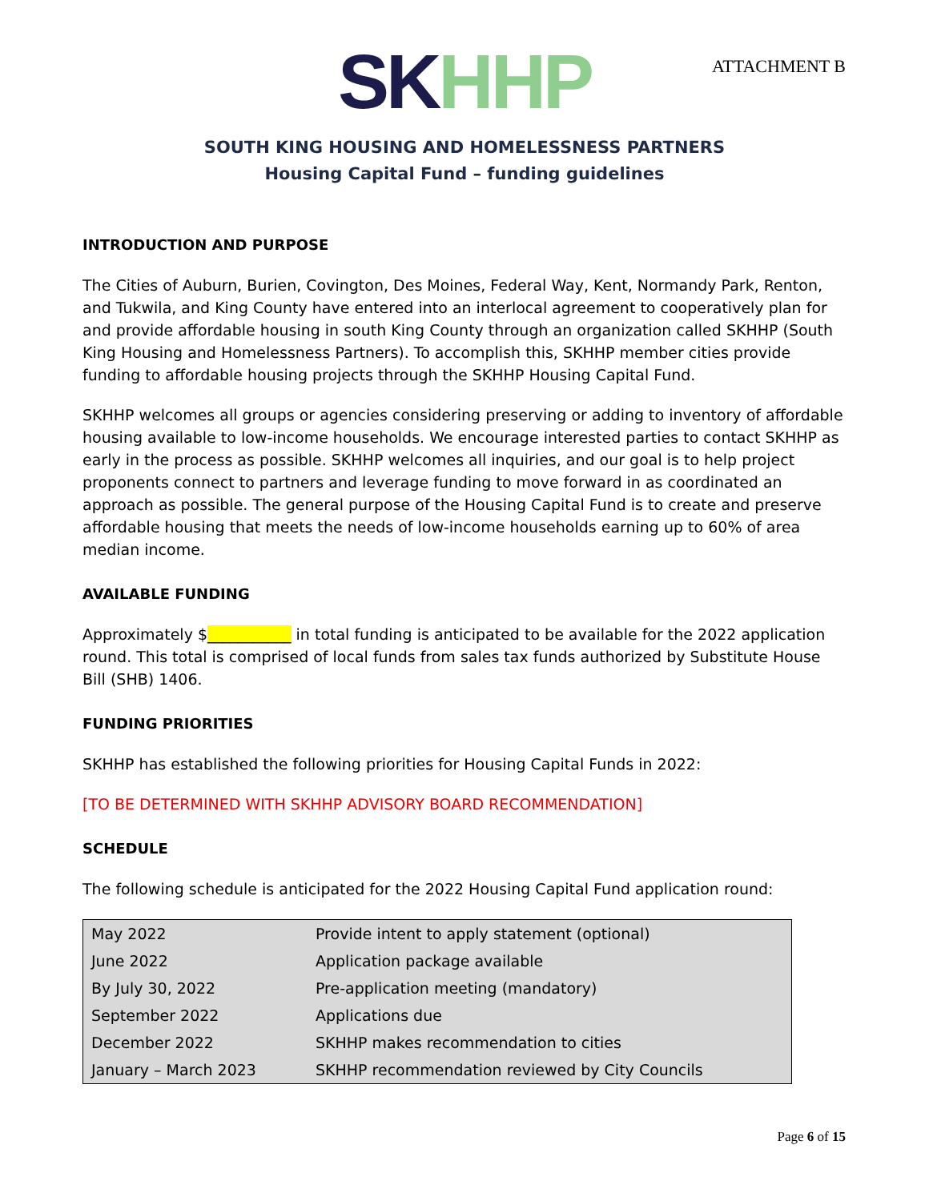ATTACHMENT B
SK HH P
SOUTH KING HOUSING AND HOMELESSNESS PARTNERS
Housing Capital Fund – funding guidelines
INTRODUCTION AND PURPOSE
The Cities of Auburn, Burien, Covington, Des Moines, Federal Way, Kent, Normandy Park, Renton, and Tukwila, and King County have entered into an interlocal agreement to cooperatively plan for and provide affordable housing in south King County through an organization called SKHHP (South King Housing and Homelessness Partners). To accomplish this, SKHHP member cities provide funding to affordable housing projects through the SKHHP Housing Capital Fund.
SKHHP welcomes all groups or agencies considering preserving or adding to inventory of affordable housing available to low-income households. We encourage interested parties to contact SKHHP as early in the process as possible. SKHHP welcomes all inquiries, and our goal is to help project proponents connect to partners and leverage funding to move forward in as coordinated an approach as possible. The general purpose of the Housing Capital Fund is to create and preserve affordable housing that meets the needs of low-income households earning up to 60% of area median income.
AVAILABLE FUNDING
Approximately $___________ in total funding is anticipated to be available for the 2022 application round. This total is comprised of local funds from sales tax funds authorized by Substitute House Bill (SHB) 1406.
FUNDING PRIORITIES
SKHHP has established the following priorities for Housing Capital Funds in 2022:
[TO BE DETERMINED WITH SKHHP ADVISORY BOARD RECOMMENDATION]
SCHEDULE
The following schedule is anticipated for the 2022 Housing Capital Fund application round:
| May 2022 | Provide intent to apply statement (optional) |
| June 2022 | Application package available |
| By July 30, 2022 | Pre-application meeting (mandatory) |
| September 2022 | Applications due |
| December 2022 | SKHHP makes recommendation to cities |
| January – March 2023 | SKHHP recommendation reviewed by City Councils |
Page 6 of 15